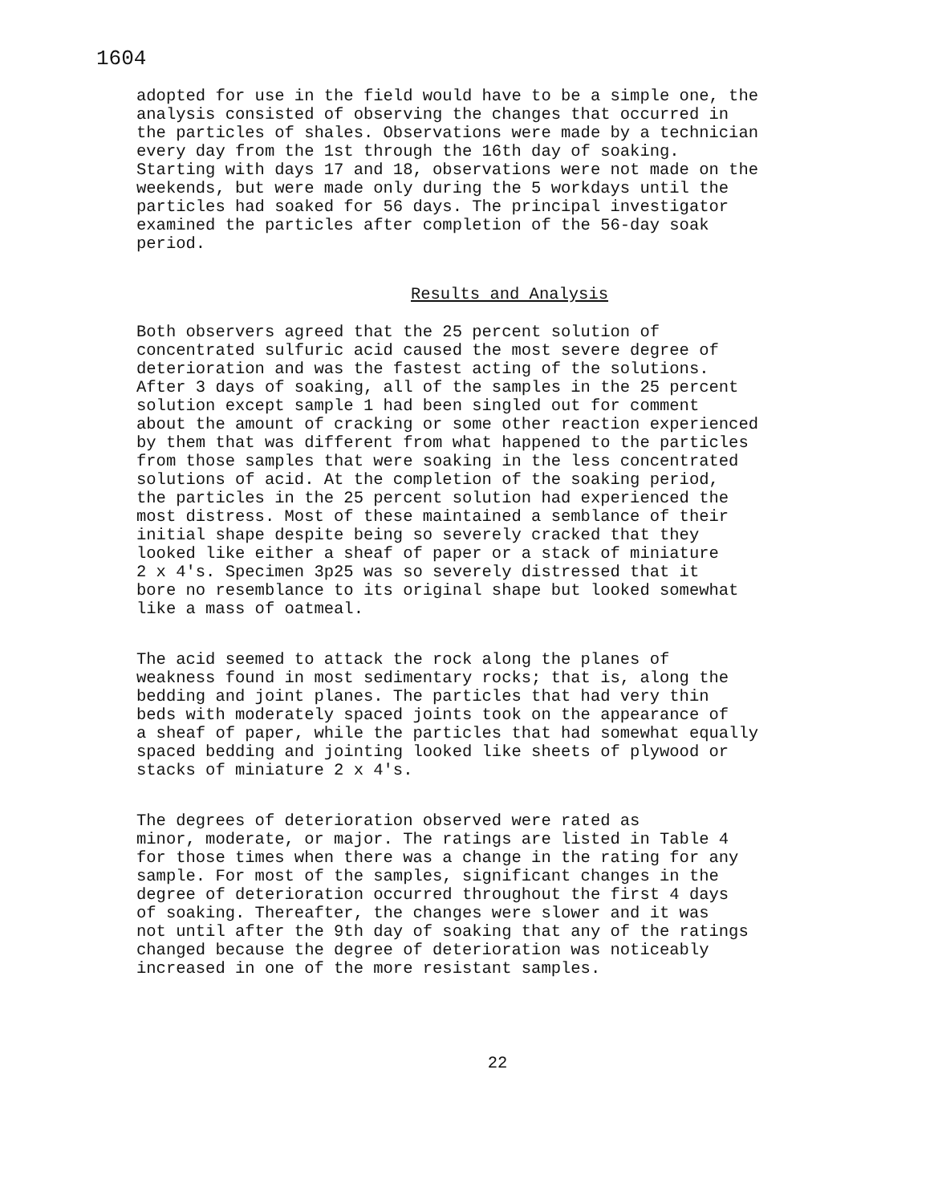1604
adopted for use in the field would have to be a simple one, the analysis consisted of observing the changes that occurred in the particles of shales. Observations were made by a technician every day from the 1st through the 16th day of soaking. Starting with days 17 and 18, observations were not made on the weekends, but were made only during the 5 workdays until the particles had soaked for 56 days. The principal investigator examined the particles after completion of the 56-day soak period.
Results and Analysis
Both observers agreed that the 25 percent solution of concentrated sulfuric acid caused the most severe degree of deterioration and was the fastest acting of the solutions. After 3 days of soaking, all of the samples in the 25 percent solution except sample 1 had been singled out for comment about the amount of cracking or some other reaction experienced by them that was different from what happened to the particles from those samples that were soaking in the less concentrated solutions of acid. At the completion of the soaking period, the particles in the 25 percent solution had experienced the most distress. Most of these maintained a semblance of their initial shape despite being so severely cracked that they looked like either a sheaf of paper or a stack of miniature 2 x 4's. Specimen 3p25 was so severely distressed that it bore no resemblance to its original shape but looked somewhat like a mass of oatmeal.
The acid seemed to attack the rock along the planes of weakness found in most sedimentary rocks; that is, along the bedding and joint planes. The particles that had very thin beds with moderately spaced joints took on the appearance of a sheaf of paper, while the particles that had somewhat equally spaced bedding and jointing looked like sheets of plywood or stacks of miniature 2 x 4's.
The degrees of deterioration observed were rated as minor, moderate, or major. The ratings are listed in Table 4 for those times when there was a change in the rating for any sample. For most of the samples, significant changes in the degree of deterioration occurred throughout the first 4 days of soaking. Thereafter, the changes were slower and it was not until after the 9th day of soaking that any of the ratings changed because the degree of deterioration was noticeably increased in one of the more resistant samples.
22